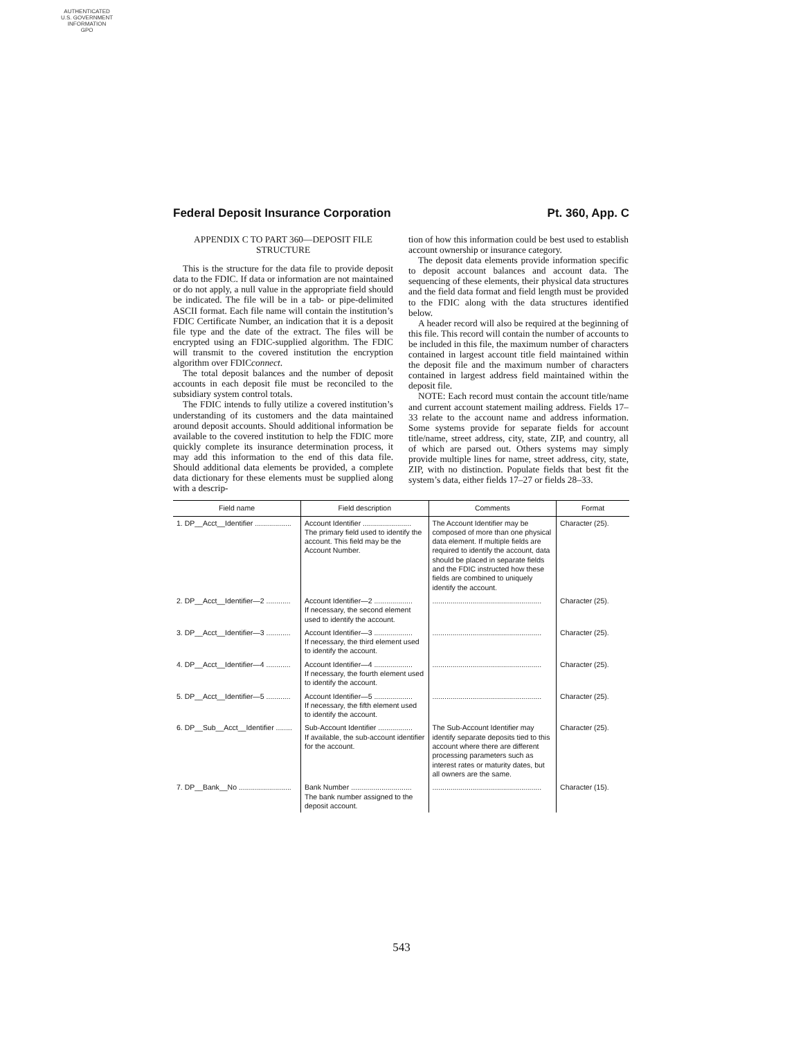AUTHENTICATED
U.S. GOVERNMENT
INFORMATION
GPO
Federal Deposit Insurance Corporation Pt. 360, App. C
APPENDIX C TO PART 360—DEPOSIT FILE STRUCTURE
This is the structure for the data file to provide deposit data to the FDIC. If data or information are not maintained or do not apply, a null value in the appropriate field should be indicated. The file will be in a tab- or pipe-delimited ASCII format. Each file name will contain the institution’s FDIC Certificate Number, an indication that it is a deposit file type and the date of the extract. The files will be encrypted using an FDIC-supplied algorithm. The FDIC will transmit to the covered institution the encryption algorithm over FDICconnect.
The total deposit balances and the number of deposit accounts in each deposit file must be reconciled to the subsidiary system control totals.
The FDIC intends to fully utilize a covered institution’s understanding of its customers and the data maintained around deposit accounts. Should additional information be available to the covered institution to help the FDIC more quickly complete its insurance determination process, it may add this information to the end of this data file. Should additional data elements be provided, a complete data dictionary for these elements must be supplied along with a descrip-
tion of how this information could be best used to establish account ownership or insurance category.
The deposit data elements provide information specific to deposit account balances and account data. The sequencing of these elements, their physical data structures and the field data format and field length must be provided to the FDIC along with the data structures identified below.
A header record will also be required at the beginning of this file. This record will contain the number of accounts to be included in this file, the maximum number of characters contained in largest account title field maintained within the deposit file and the maximum number of characters contained in largest address field maintained within the deposit file.
NOTE: Each record must contain the account title/name and current account statement mailing address. Fields 17–33 relate to the account name and address information. Some systems provide for separate fields for account title/name, street address, city, state, ZIP, and country, all of which are parsed out. Others systems may simply provide multiple lines for name, street address, city, state, ZIP, with no distinction. Populate fields that best fit the system’s data, either fields 17–27 or fields 28–33.
| Field name | Field description | Comments | Format |
| --- | --- | --- | --- |
| 1. DP__Acct__Identifier .................. | Account Identifier ........................ The primary field used to identify the account. This field may be the Account Number. | The Account Identifier may be composed of more than one physical data element. If multiple fields are required to identify the account, data should be placed in separate fields and the FDIC instructed how these fields are combined to uniquely identify the account. | Character (25). |
| 2. DP__Acct__Identifier—2 ............ | Account Identifier—2 ................... If necessary, the second element used to identify the account. | ...................................................... | Character (25). |
| 3. DP__Acct__Identifier—3 ............ | Account Identifier—3 ................... If necessary, the third element used to identify the account. | ...................................................... | Character (25). |
| 4. DP__Acct__Identifier—4 ............ | Account Identifier—4 ................... If necessary, the fourth element used to identify the account. | ...................................................... | Character (25). |
| 5. DP__Acct__Identifier—5 ............ | Account Identifier—5 ................... If necessary, the fifth element used to identify the account. | ...................................................... | Character (25). |
| 6. DP__Sub__Acct__Identifier ........ | Sub-Account Identifier ................. If available, the sub-account identifier for the account. | The Sub-Account Identifier may identify separate deposits tied to this account where there are different processing parameters such as interest rates or maturity dates, but all owners are the same. | Character (25). |
| 7. DP__Bank__No .......................... | Bank Number .............................. The bank number assigned to the deposit account. | ...................................................... | Character (15). |
543